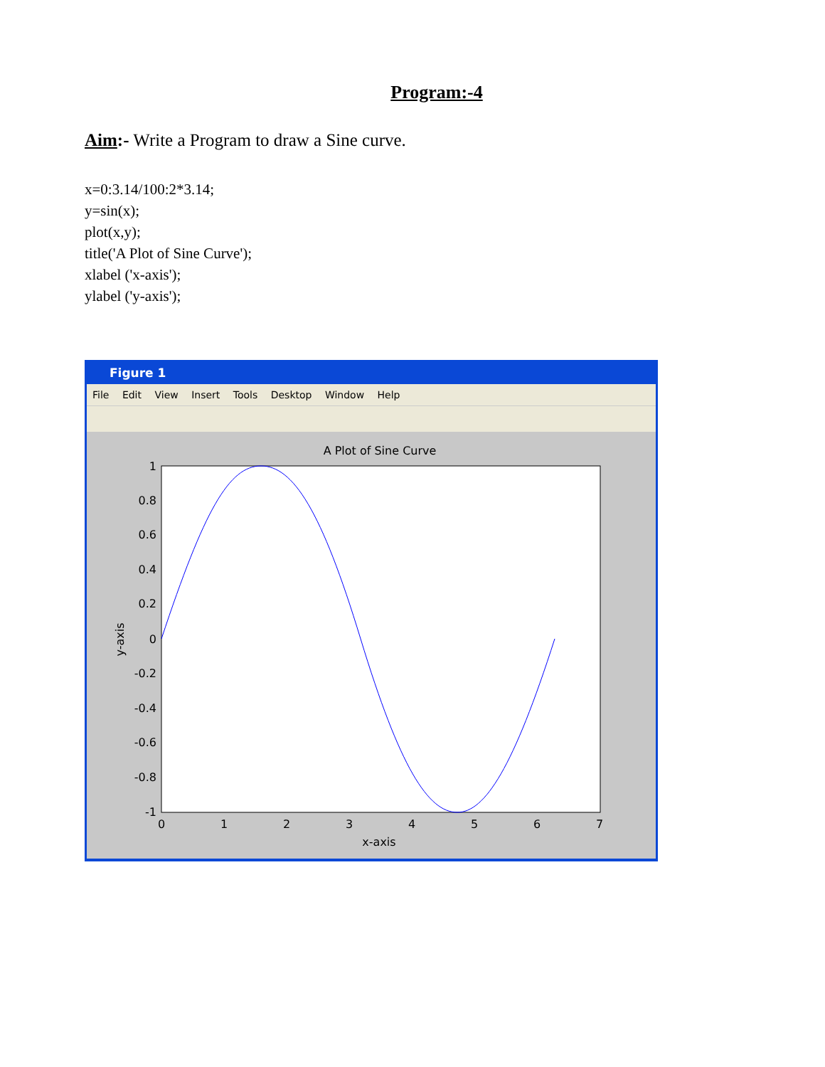Program:-4
Aim:- Write a Program to draw a Sine curve.
x=0:3.14/100:2*3.14;
y=sin(x);
plot(x,y);
title('A Plot of Sine Curve');
xlabel ('x-axis');
ylabel ('y-axis');
Figure 1
File Edit View Insert Tools Desktop Window Help
A Plot of Sine Curve
1
0.8
0.6
0.4
0.2
0
-0.2
-0.4
-0.6
-0.8
-1
0
1
2
3
4
5
6
7
x-axis
y-axis